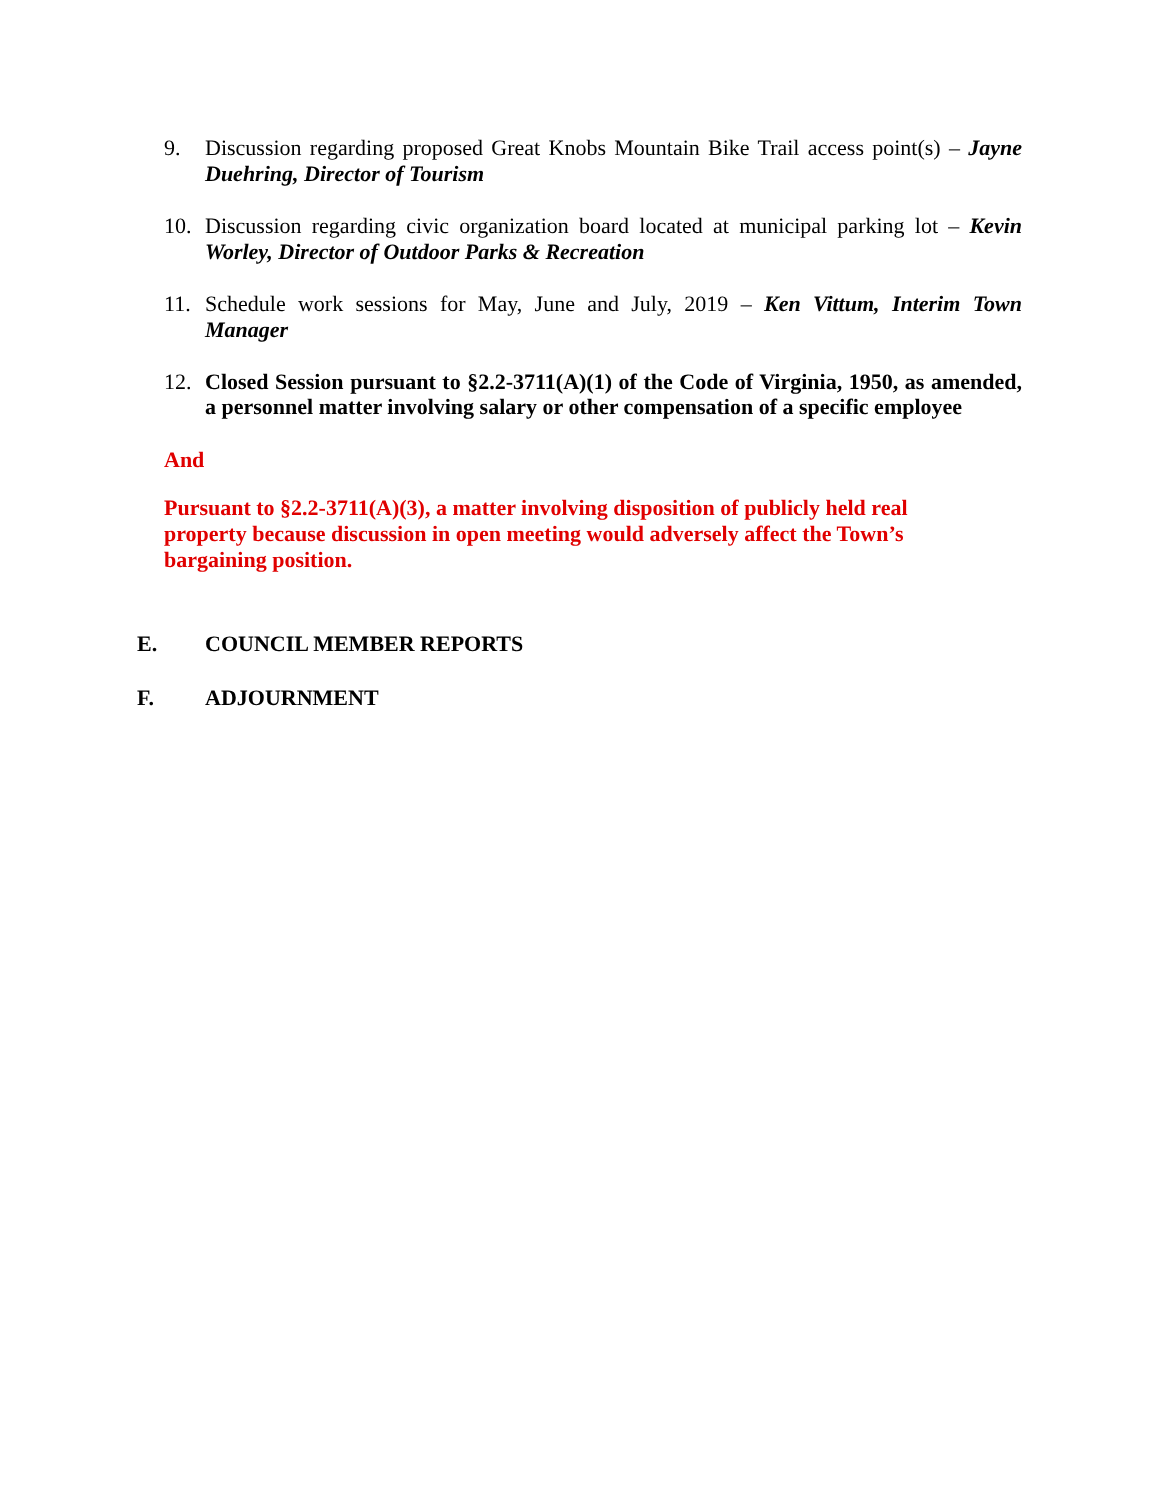9. Discussion regarding proposed Great Knobs Mountain Bike Trail access point(s) – Jayne Duehring, Director of Tourism
10. Discussion regarding civic organization board located at municipal parking lot – Kevin Worley, Director of Outdoor Parks & Recreation
11. Schedule work sessions for May, June and July, 2019 – Ken Vittum, Interim Town Manager
12. Closed Session pursuant to §2.2-3711(A)(1) of the Code of Virginia, 1950, as amended, a personnel matter involving salary or other compensation of a specific employee
And
Pursuant to §2.2-3711(A)(3), a matter involving disposition of publicly held real property because discussion in open meeting would adversely affect the Town’s bargaining position.
E. COUNCIL MEMBER REPORTS
F. ADJOURNMENT